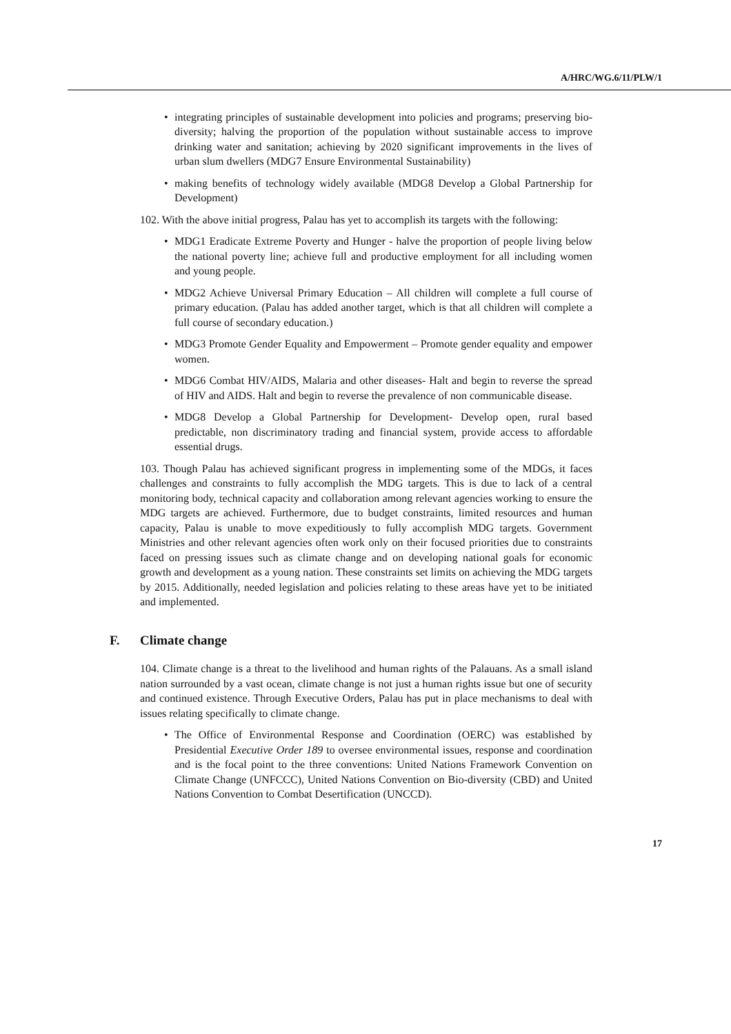A/HRC/WG.6/11/PLW/1
• integrating principles of sustainable development into policies and programs; preserving bio-diversity; halving the proportion of the population without sustainable access to improve drinking water and sanitation; achieving by 2020 significant improvements in the lives of urban slum dwellers (MDG7 Ensure Environmental Sustainability)
• making benefits of technology widely available (MDG8 Develop a Global Partnership for Development)
102. With the above initial progress, Palau has yet to accomplish its targets with the following:
• MDG1 Eradicate Extreme Poverty and Hunger - halve the proportion of people living below the national poverty line; achieve full and productive employment for all including women and young people.
• MDG2 Achieve Universal Primary Education – All children will complete a full course of primary education. (Palau has added another target, which is that all children will complete a full course of secondary education.)
• MDG3 Promote Gender Equality and Empowerment – Promote gender equality and empower women.
• MDG6 Combat HIV/AIDS, Malaria and other diseases- Halt and begin to reverse the spread of HIV and AIDS. Halt and begin to reverse the prevalence of non communicable disease.
• MDG8 Develop a Global Partnership for Development- Develop open, rural based predictable, non discriminatory trading and financial system, provide access to affordable essential drugs.
103. Though Palau has achieved significant progress in implementing some of the MDGs, it faces challenges and constraints to fully accomplish the MDG targets. This is due to lack of a central monitoring body, technical capacity and collaboration among relevant agencies working to ensure the MDG targets are achieved. Furthermore, due to budget constraints, limited resources and human capacity, Palau is unable to move expeditiously to fully accomplish MDG targets. Government Ministries and other relevant agencies often work only on their focused priorities due to constraints faced on pressing issues such as climate change and on developing national goals for economic growth and development as a young nation. These constraints set limits on achieving the MDG targets by 2015. Additionally, needed legislation and policies relating to these areas have yet to be initiated and implemented.
F. Climate change
104. Climate change is a threat to the livelihood and human rights of the Palauans. As a small island nation surrounded by a vast ocean, climate change is not just a human rights issue but one of security and continued existence. Through Executive Orders, Palau has put in place mechanisms to deal with issues relating specifically to climate change.
• The Office of Environmental Response and Coordination (OERC) was established by Presidential Executive Order 189 to oversee environmental issues, response and coordination and is the focal point to the three conventions: United Nations Framework Convention on Climate Change (UNFCCC), United Nations Convention on Bio-diversity (CBD) and United Nations Convention to Combat Desertification (UNCCD).
17